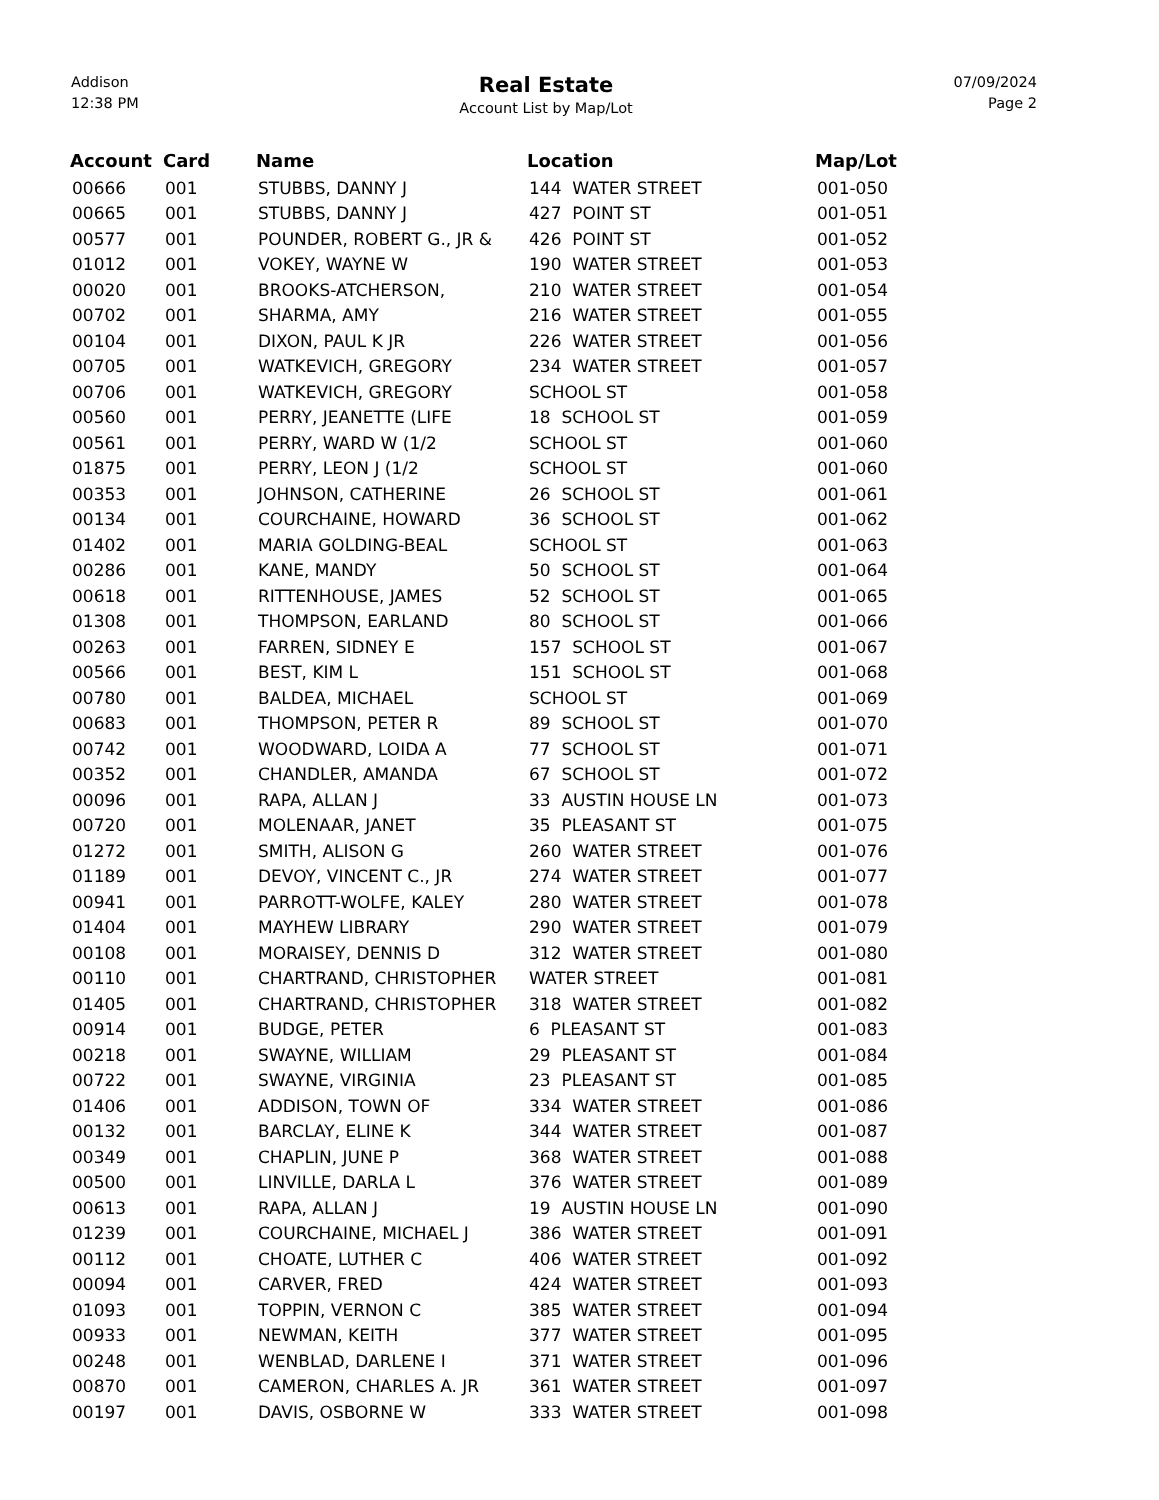Addison
12:38 PM
Real Estate
Account List by Map/Lot
07/09/2024
Page 2
| Account | Card | Name | Location | Map/Lot |
| --- | --- | --- | --- | --- |
| 00666 | 001 | STUBBS, DANNY J | 144 WATER STREET | 001-050 |
| 00665 | 001 | STUBBS, DANNY J | 427 POINT ST | 001-051 |
| 00577 | 001 | POUNDER, ROBERT G., JR & | 426 POINT ST | 001-052 |
| 01012 | 001 | VOKEY, WAYNE W | 190 WATER STREET | 001-053 |
| 00020 | 001 | BROOKS-ATCHERSON, | 210 WATER STREET | 001-054 |
| 00702 | 001 | SHARMA, AMY | 216 WATER STREET | 001-055 |
| 00104 | 001 | DIXON, PAUL K JR | 226 WATER STREET | 001-056 |
| 00705 | 001 | WATKEVICH, GREGORY | 234 WATER STREET | 001-057 |
| 00706 | 001 | WATKEVICH, GREGORY | SCHOOL ST | 001-058 |
| 00560 | 001 | PERRY, JEANETTE (LIFE | 18 SCHOOL ST | 001-059 |
| 00561 | 001 | PERRY, WARD W (1/2 | SCHOOL ST | 001-060 |
| 01875 | 001 | PERRY, LEON J (1/2 | SCHOOL ST | 001-060 |
| 00353 | 001 | JOHNSON, CATHERINE | 26 SCHOOL ST | 001-061 |
| 00134 | 001 | COURCHAINE, HOWARD | 36 SCHOOL ST | 001-062 |
| 01402 | 001 | MARIA GOLDING-BEAL | SCHOOL ST | 001-063 |
| 00286 | 001 | KANE, MANDY | 50 SCHOOL ST | 001-064 |
| 00618 | 001 | RITTENHOUSE, JAMES | 52 SCHOOL ST | 001-065 |
| 01308 | 001 | THOMPSON, EARLAND | 80 SCHOOL ST | 001-066 |
| 00263 | 001 | FARREN, SIDNEY E | 157 SCHOOL ST | 001-067 |
| 00566 | 001 | BEST, KIM L | 151 SCHOOL ST | 001-068 |
| 00780 | 001 | BALDEA, MICHAEL | SCHOOL ST | 001-069 |
| 00683 | 001 | THOMPSON, PETER R | 89 SCHOOL ST | 001-070 |
| 00742 | 001 | WOODWARD, LOIDA A | 77 SCHOOL ST | 001-071 |
| 00352 | 001 | CHANDLER, AMANDA | 67 SCHOOL ST | 001-072 |
| 00096 | 001 | RAPA, ALLAN J | 33 AUSTIN HOUSE LN | 001-073 |
| 00720 | 001 | MOLENAAR, JANET | 35 PLEASANT ST | 001-075 |
| 01272 | 001 | SMITH, ALISON G | 260 WATER STREET | 001-076 |
| 01189 | 001 | DEVOY, VINCENT C., JR | 274 WATER STREET | 001-077 |
| 00941 | 001 | PARROTT-WOLFE, KALEY | 280 WATER STREET | 001-078 |
| 01404 | 001 | MAYHEW LIBRARY | 290 WATER STREET | 001-079 |
| 00108 | 001 | MORAISEY, DENNIS D | 312 WATER STREET | 001-080 |
| 00110 | 001 | CHARTRAND, CHRISTOPHER | WATER STREET | 001-081 |
| 01405 | 001 | CHARTRAND, CHRISTOPHER | 318 WATER STREET | 001-082 |
| 00914 | 001 | BUDGE, PETER | 6 PLEASANT ST | 001-083 |
| 00218 | 001 | SWAYNE, WILLIAM | 29 PLEASANT ST | 001-084 |
| 00722 | 001 | SWAYNE, VIRGINIA | 23 PLEASANT ST | 001-085 |
| 01406 | 001 | ADDISON, TOWN OF | 334 WATER STREET | 001-086 |
| 00132 | 001 | BARCLAY, ELINE K | 344 WATER STREET | 001-087 |
| 00349 | 001 | CHAPLIN, JUNE P | 368 WATER STREET | 001-088 |
| 00500 | 001 | LINVILLE, DARLA L | 376 WATER STREET | 001-089 |
| 00613 | 001 | RAPA, ALLAN J | 19 AUSTIN HOUSE LN | 001-090 |
| 01239 | 001 | COURCHAINE, MICHAEL J | 386 WATER STREET | 001-091 |
| 00112 | 001 | CHOATE, LUTHER C | 406 WATER STREET | 001-092 |
| 00094 | 001 | CARVER, FRED | 424 WATER STREET | 001-093 |
| 01093 | 001 | TOPPIN, VERNON C | 385 WATER STREET | 001-094 |
| 00933 | 001 | NEWMAN, KEITH | 377 WATER STREET | 001-095 |
| 00248 | 001 | WENBLAD, DARLENE I | 371 WATER STREET | 001-096 |
| 00870 | 001 | CAMERON, CHARLES A. JR | 361 WATER STREET | 001-097 |
| 00197 | 001 | DAVIS, OSBORNE W | 333 WATER STREET | 001-098 |